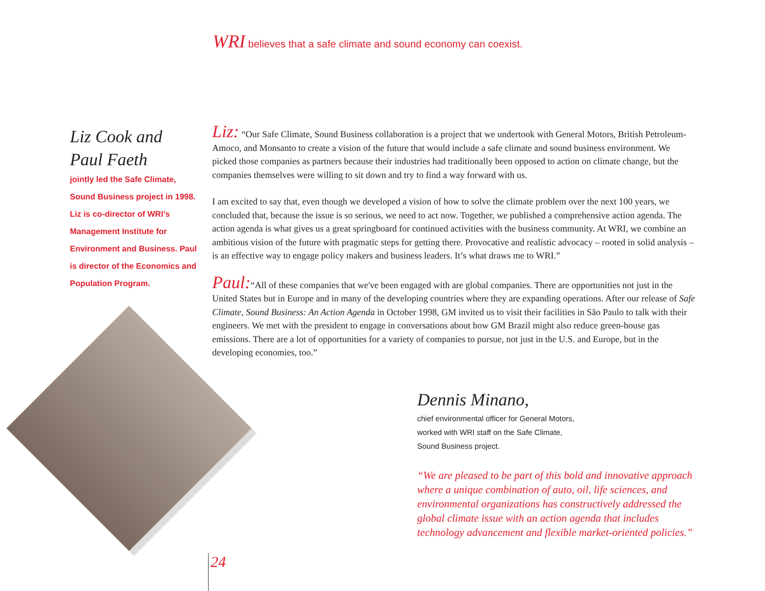WRI believes that a safe climate and sound economy can coexist.
Liz Cook and
Paul Faeth
jointly led the Safe Climate, Sound Business project in 1998. Liz is co-director of WRI’s Management Institute for Environment and Business. Paul is director of the Economics and Population Program.
Liz: “Our Safe Climate, Sound Business collaboration is a project that we undertook with General Motors, British Petroleum-Amoco, and Monsanto to create a vision of the future that would include a safe climate and sound business environment. We picked those companies as partners because their industries had traditionally been opposed to action on climate change, but the companies themselves were willing to sit down and try to find a way forward with us.
I am excited to say that, even though we developed a vision of how to solve the climate problem over the next 100 years, we concluded that, because the issue is so serious, we need to act now. Together, we published a comprehensive action agenda. The action agenda is what gives us a great springboard for continued activities with the business community. At WRI, we combine an ambitious vision of the future with pragmatic steps for getting there. Provocative and realistic advocacy – rooted in solid analysis – is an effective way to engage policy makers and business leaders. It’s what draws me to WRI.”
Paul:“All of these companies that we've been engaged with are global companies. There are opportunities not just in the United States but in Europe and in many of the developing countries where they are expanding operations. After our release of Safe Climate, Sound Business: An Action Agenda in October 1998, GM invited us to visit their facilities in São Paulo to talk with their engineers. We met with the president to engage in conversations about how GM Brazil might also reduce green-house gas emissions. There are a lot of opportunities for a variety of companies to pursue, not just in the U.S. and Europe, but in the developing economies, too.”
Dennis Minano,
chief environmental officer for General Motors,
worked with WRI staff on the Safe Climate,
Sound Business project.
“We are pleased to be part of this bold and innovative approach where a unique combination of auto, oil, life sciences, and environmental organizations has constructively addressed the global climate issue with an action agenda that includes technology advancement and flexible market-oriented policies.”
24